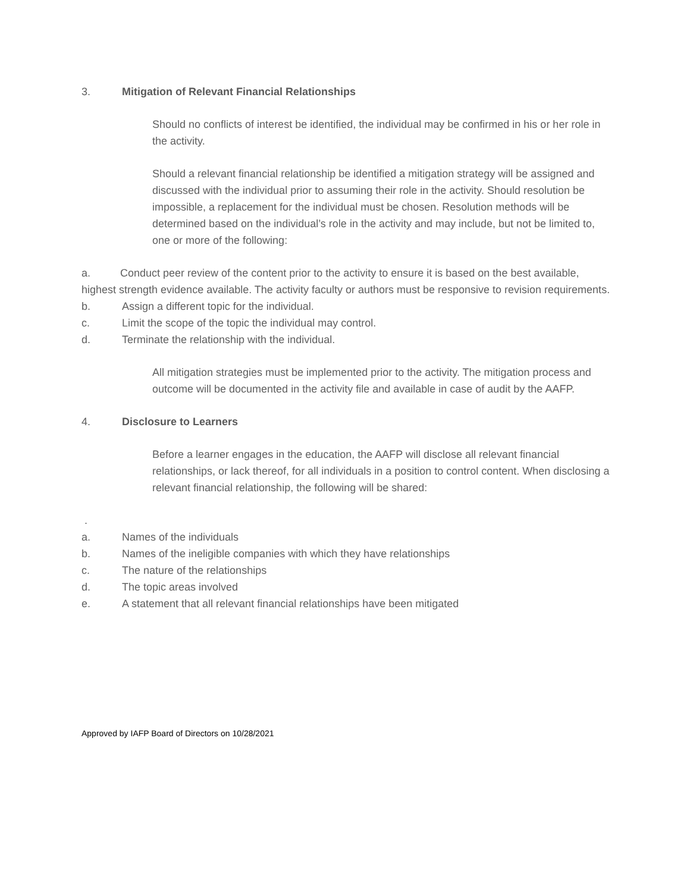3. Mitigation of Relevant Financial Relationships
Should no conflicts of interest be identified, the individual may be confirmed in his or her role in the activity.
Should a relevant financial relationship be identified a mitigation strategy will be assigned and discussed with the individual prior to assuming their role in the activity. Should resolution be impossible, a replacement for the individual must be chosen. Resolution methods will be determined based on the individual’s role in the activity and may include, but not be limited to, one or more of the following:
a. Conduct peer review of the content prior to the activity to ensure it is based on the best available, highest strength evidence available. The activity faculty or authors must be responsive to revision requirements.
b. Assign a different topic for the individual.
c. Limit the scope of the topic the individual may control.
d. Terminate the relationship with the individual.
All mitigation strategies must be implemented prior to the activity. The mitigation process and outcome will be documented in the activity file and available in case of audit by the AAFP.
4. Disclosure to Learners
Before a learner engages in the education, the AAFP will disclose all relevant financial relationships, or lack thereof, for all individuals in a position to control content. When disclosing a relevant financial relationship, the following will be shared:
.
a. Names of the individuals
b. Names of the ineligible companies with which they have relationships
c. The nature of the relationships
d. The topic areas involved
e. A statement that all relevant financial relationships have been mitigated
Approved by IAFP Board of Directors on 10/28/2021